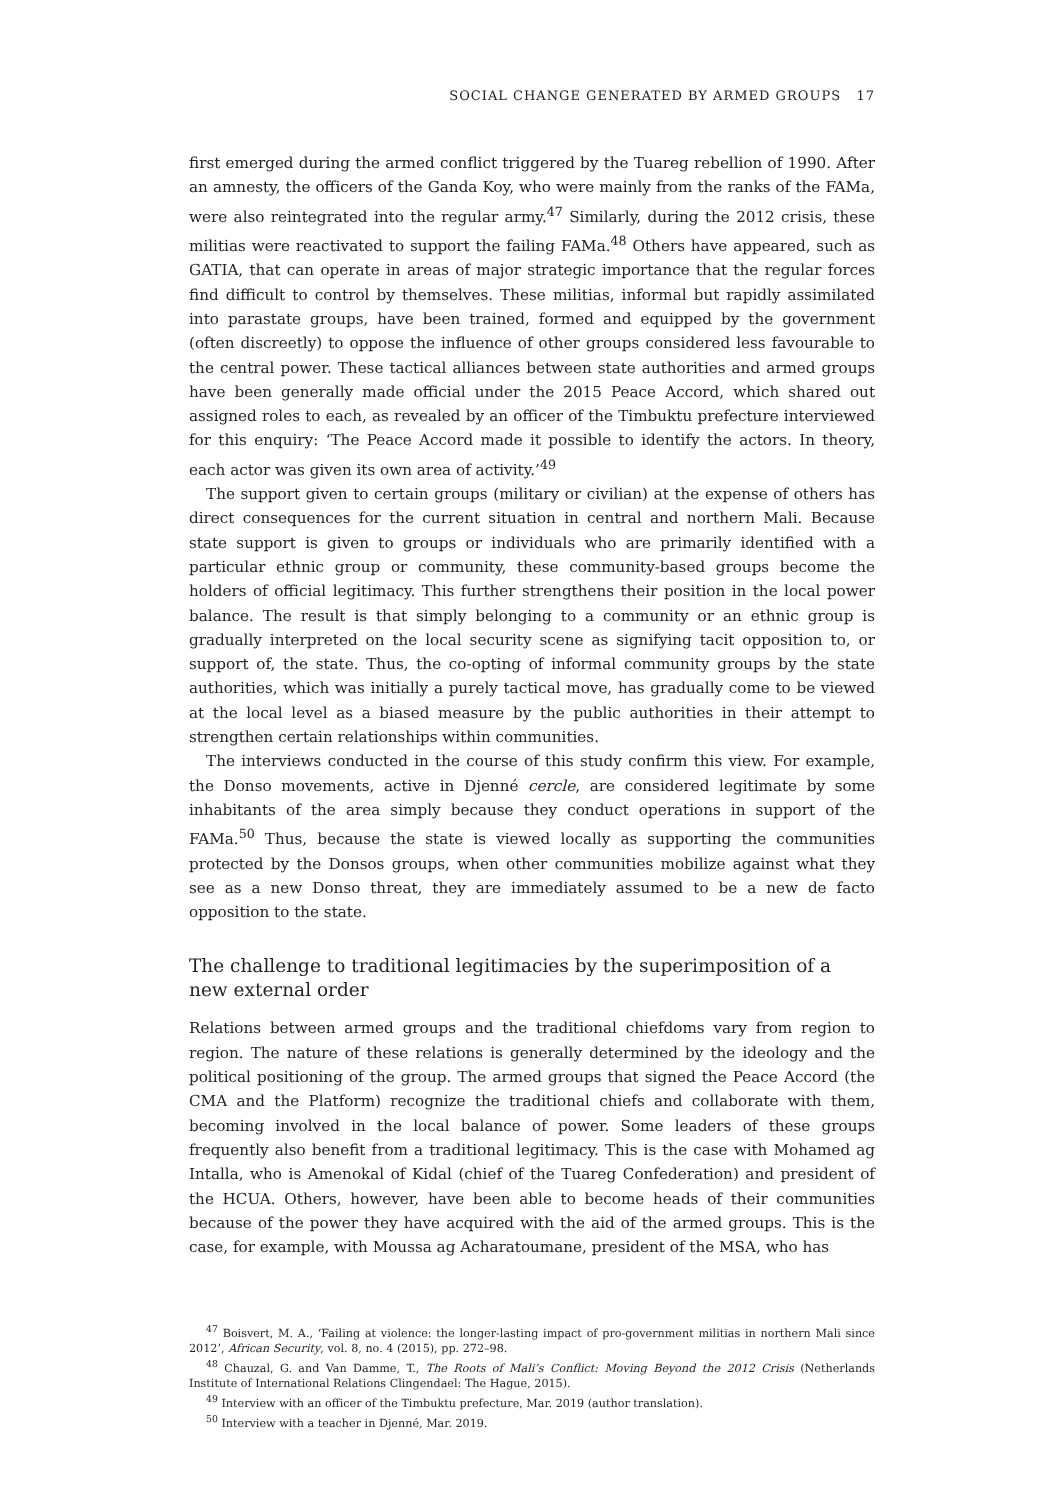SOCIAL CHANGE GENERATED BY ARMED GROUPS 17
first emerged during the armed conflict triggered by the Tuareg rebellion of 1990. After an amnesty, the officers of the Ganda Koy, who were mainly from the ranks of the FAMa, were also reintegrated into the regular army.<sup>47</sup> Similarly, during the 2012 crisis, these militias were reactivated to support the failing FAMa.<sup>48</sup> Others have appeared, such as GATIA, that can operate in areas of major strategic importance that the regular forces find difficult to control by themselves. These militias, informal but rapidly assimilated into parastate groups, have been trained, formed and equipped by the government (often discreetly) to oppose the influence of other groups considered less favourable to the central power. These tactical alliances between state authorities and armed groups have been generally made official under the 2015 Peace Accord, which shared out assigned roles to each, as revealed by an officer of the Timbuktu prefecture interviewed for this enquiry: ‘The Peace Accord made it possible to identify the actors. In theory, each actor was given its own area of activity.’<sup>49</sup>
The support given to certain groups (military or civilian) at the expense of others has direct consequences for the current situation in central and northern Mali. Because state support is given to groups or individuals who are primarily identified with a particular ethnic group or community, these community-based groups become the holders of official legitimacy. This further strengthens their position in the local power balance. The result is that simply belonging to a community or an ethnic group is gradually interpreted on the local security scene as signifying tacit opposition to, or support of, the state. Thus, the co-opting of informal community groups by the state authorities, which was initially a purely tactical move, has gradually come to be viewed at the local level as a biased measure by the public authorities in their attempt to strengthen certain relationships within communities.
The interviews conducted in the course of this study confirm this view. For example, the Donso movements, active in Djenné cercle, are considered legitimate by some inhabitants of the area simply because they conduct operations in support of the FAMa.<sup>50</sup> Thus, because the state is viewed locally as supporting the communities protected by the Donsos groups, when other communities mobilize against what they see as a new Donso threat, they are immediately assumed to be a new de facto opposition to the state.
The challenge to traditional legitimacies by the superimposition of a new external order
Relations between armed groups and the traditional chiefdoms vary from region to region. The nature of these relations is generally determined by the ideology and the political positioning of the group. The armed groups that signed the Peace Accord (the CMA and the Platform) recognize the traditional chiefs and collaborate with them, becoming involved in the local balance of power. Some leaders of these groups frequently also benefit from a traditional legitimacy. This is the case with Mohamed ag Intalla, who is Amenokal of Kidal (chief of the Tuareg Confederation) and president of the HCUA. Others, however, have been able to become heads of their communities because of the power they have acquired with the aid of the armed groups. This is the case, for example, with Moussa ag Acharatoumane, president of the MSA, who has
<sup>47</sup> Boisvert, M. A., ‘Failing at violence: the longer-lasting impact of pro-government militias in northern Mali since 2012’, African Security, vol. 8, no. 4 (2015), pp. 272–98.
<sup>48</sup> Chauzal, G. and Van Damme, T., The Roots of Mali’s Conflict: Moving Beyond the 2012 Crisis (Netherlands Institute of International Relations Clingendael: The Hague, 2015).
<sup>49</sup> Interview with an officer of the Timbuktu prefecture, Mar. 2019 (author translation).
<sup>50</sup> Interview with a teacher in Djenné, Mar. 2019.